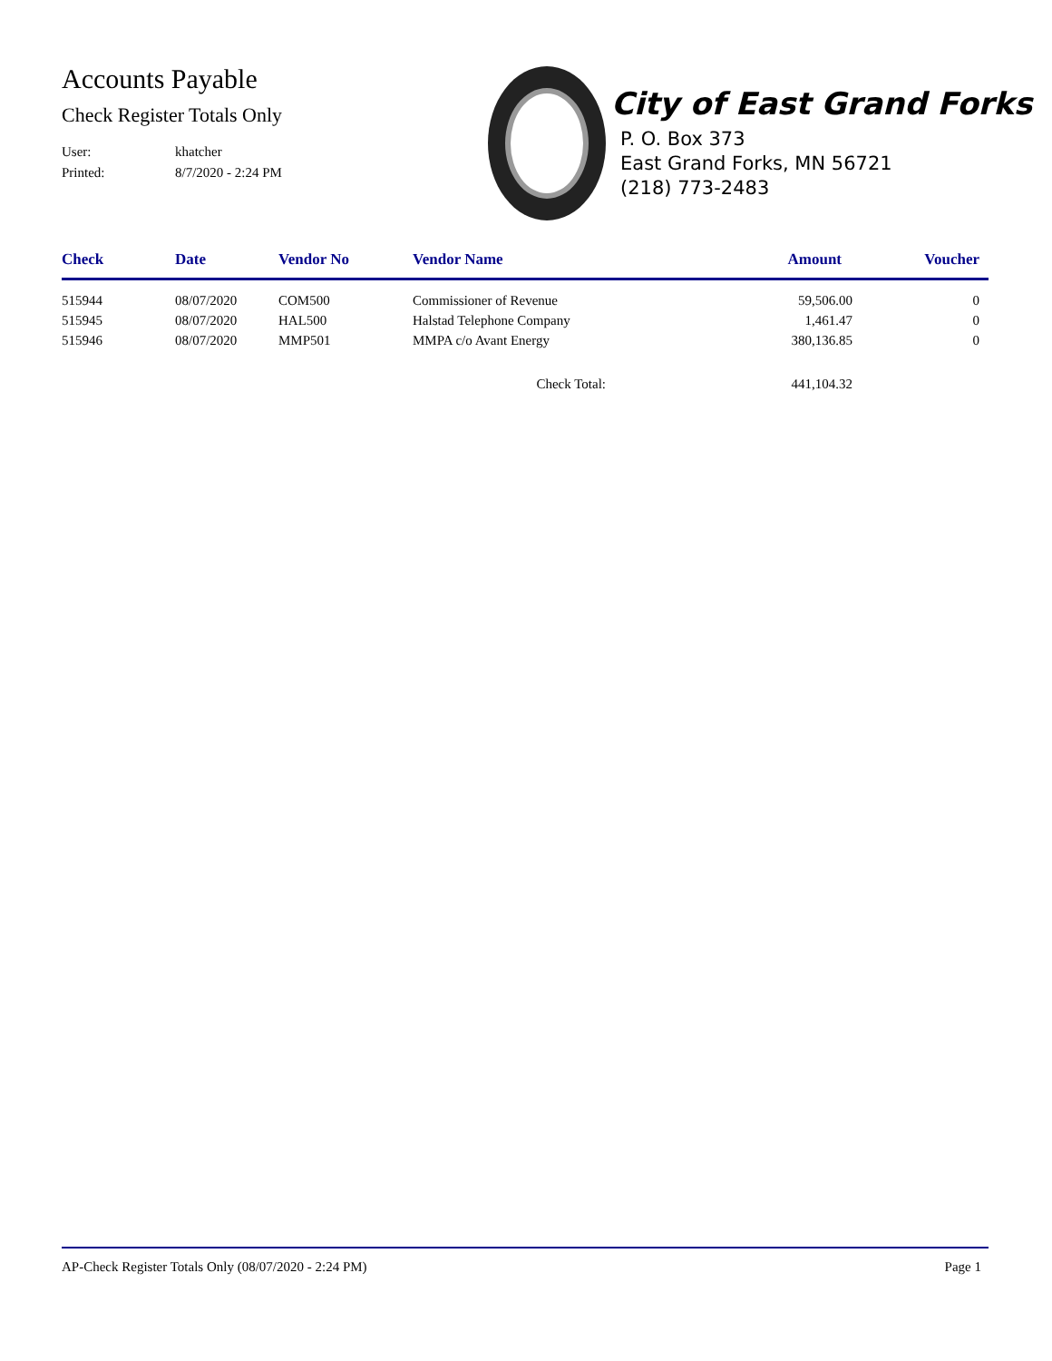Accounts Payable
Check Register Totals Only
User: khatcher
Printed: 8/7/2020 - 2:24 PM
City of East Grand Forks
P. O. Box 373
East Grand Forks, MN 56721
(218) 773-2483
| Check | Date | Vendor No | Vendor Name | Amount | Voucher |
| --- | --- | --- | --- | --- | --- |
| 515944 | 08/07/2020 | COM500 | Commissioner of Revenue | 59,506.00 | 0 |
| 515945 | 08/07/2020 | HAL500 | Halstad Telephone Company | 1,461.47 | 0 |
| 515946 | 08/07/2020 | MMP501 | MMPA c/o Avant Energy | 380,136.85 | 0 |
| | | | Check Total: | 441,104.32 | |
AP-Check Register Totals Only (08/07/2020 - 2:24 PM) Page 1